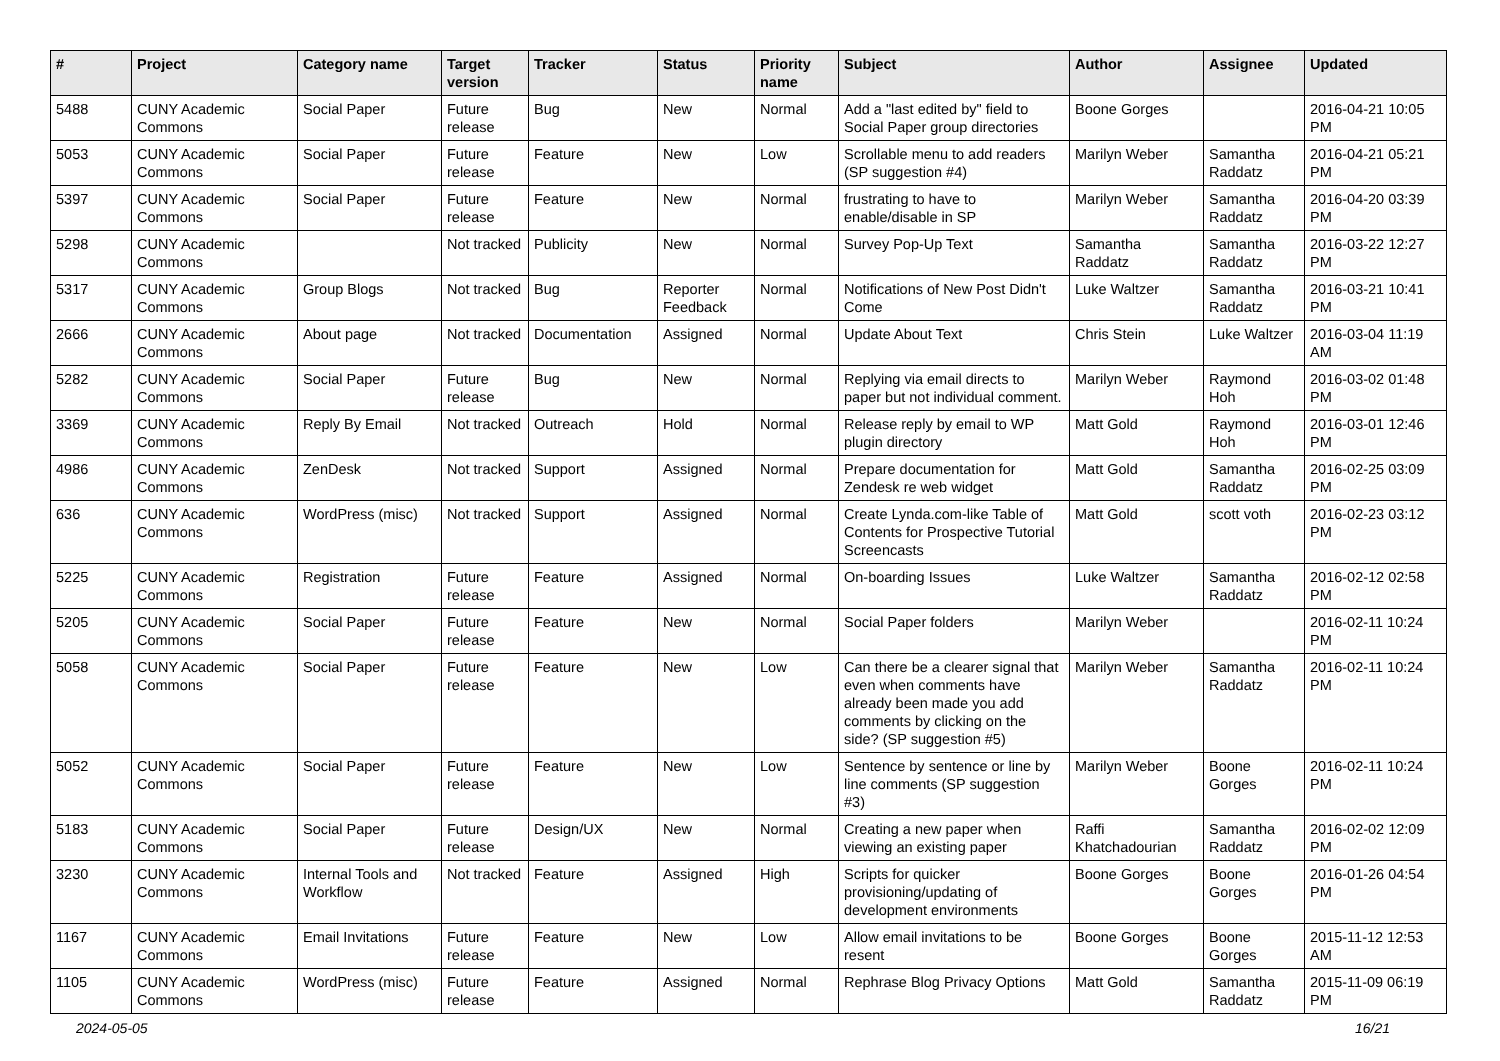| # | Project | Category name | Target version | Tracker | Status | Priority name | Subject | Author | Assignee | Updated |
| --- | --- | --- | --- | --- | --- | --- | --- | --- | --- | --- |
| 5488 | CUNY Academic Commons | Social Paper | Future release | Bug | New | Normal | Add a "last edited by" field to Social Paper group directories | Boone Gorges | | 2016-04-21 10:05 PM |
| 5053 | CUNY Academic Commons | Social Paper | Future release | Feature | New | Low | Scrollable menu to add readers (SP suggestion #4) | Marilyn Weber | Samantha Raddatz | 2016-04-21 05:21 PM |
| 5397 | CUNY Academic Commons | Social Paper | Future release | Feature | New | Normal | frustrating to have to enable/disable in SP | Marilyn Weber | Samantha Raddatz | 2016-04-20 03:39 PM |
| 5298 | CUNY Academic Commons | | Not tracked | Publicity | New | Normal | Survey Pop-Up Text | Samantha Raddatz | Samantha Raddatz | 2016-03-22 12:27 PM |
| 5317 | CUNY Academic Commons | Group Blogs | Not tracked | Bug | Reporter Feedback | Normal | Notifications of New Post Didn't Come | Luke Waltzer | Samantha Raddatz | 2016-03-21 10:41 PM |
| 2666 | CUNY Academic Commons | About page | Not tracked | Documentation | Assigned | Normal | Update About Text | Chris Stein | Luke Waltzer | 2016-03-04 11:19 AM |
| 5282 | CUNY Academic Commons | Social Paper | Future release | Bug | New | Normal | Replying via email directs to paper but not individual comment. | Marilyn Weber | Raymond Hoh | 2016-03-02 01:48 PM |
| 3369 | CUNY Academic Commons | Reply By Email | Not tracked | Outreach | Hold | Normal | Release reply by email to WP plugin directory | Matt Gold | Raymond Hoh | 2016-03-01 12:46 PM |
| 4986 | CUNY Academic Commons | ZenDesk | Not tracked | Support | Assigned | Normal | Prepare documentation for Zendesk re web widget | Matt Gold | Samantha Raddatz | 2016-02-25 03:09 PM |
| 636 | CUNY Academic Commons | WordPress (misc) | Not tracked | Support | Assigned | Normal | Create Lynda.com-like Table of Contents for Prospective Tutorial Screencasts | Matt Gold | scott voth | 2016-02-23 03:12 PM |
| 5225 | CUNY Academic Commons | Registration | Future release | Feature | Assigned | Normal | On-boarding Issues | Luke Waltzer | Samantha Raddatz | 2016-02-12 02:58 PM |
| 5205 | CUNY Academic Commons | Social Paper | Future release | Feature | New | Normal | Social Paper folders | Marilyn Weber | | 2016-02-11 10:24 PM |
| 5058 | CUNY Academic Commons | Social Paper | Future release | Feature | New | Low | Can there be a clearer signal that even when comments have already been made you add comments by clicking on the side? (SP suggestion #5) | Marilyn Weber | Samantha Raddatz | 2016-02-11 10:24 PM |
| 5052 | CUNY Academic Commons | Social Paper | Future release | Feature | New | Low | Sentence by sentence or line by line comments (SP suggestion #3) | Marilyn Weber | Boone Gorges | 2016-02-11 10:24 PM |
| 5183 | CUNY Academic Commons | Social Paper | Future release | Design/UX | New | Normal | Creating a new paper when viewing an existing paper | Raffi Khatchadourian | Samantha Raddatz | 2016-02-02 12:09 PM |
| 3230 | CUNY Academic Commons | Internal Tools and Workflow | Not tracked | Feature | Assigned | High | Scripts for quicker provisioning/updating of development environments | Boone Gorges | Boone Gorges | 2016-01-26 04:54 PM |
| 1167 | CUNY Academic Commons | Email Invitations | Future release | Feature | New | Low | Allow email invitations to be resent | Boone Gorges | Boone Gorges | 2015-11-12 12:53 AM |
| 1105 | CUNY Academic Commons | WordPress (misc) | Future release | Feature | Assigned | Normal | Rephrase Blog Privacy Options | Matt Gold | Samantha Raddatz | 2015-11-09 06:19 PM |
2024-05-05 16/21